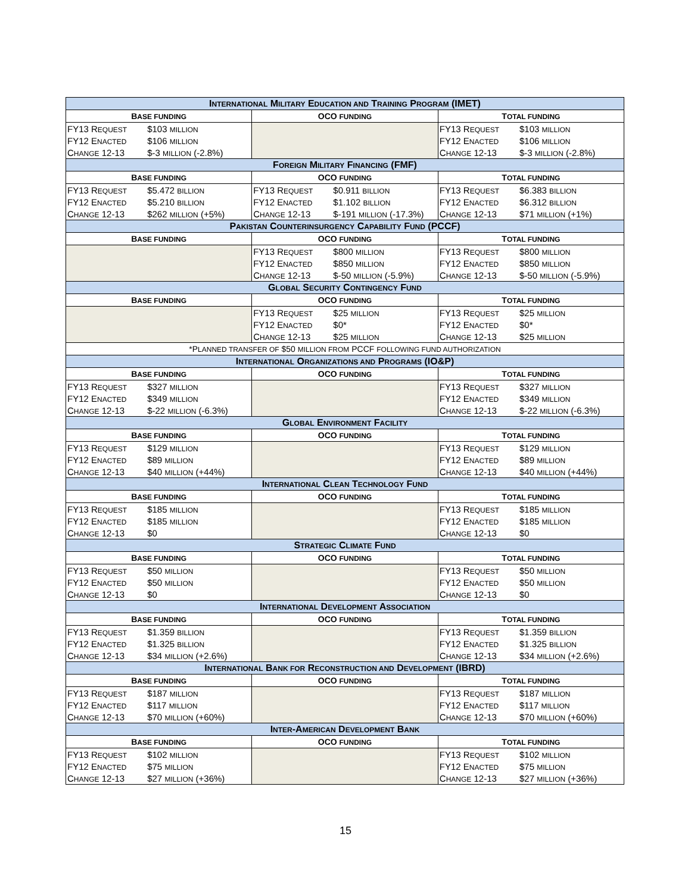| I NTERNATIONAL M ILITARY E DUCATION AND T RAINING P ROGRAM (IMET) | | | | | |
| --- | --- | --- | --- | --- | --- |
| B ASE FUNDING | | OCO FUNDING | | T OTAL FUNDING | |
| FY13 R EQUEST | $103 MILLION | | | FY13 R EQUEST | $103 MILLION |
| FY12 E NACTED | $106 MILLION | | | FY12 E NACTED | $106 MILLION |
| C HANGE 12-13 | $-3 MILLION (-2.8%) | | | C HANGE 12-13 | $-3 MILLION (-2.8%) |
| F OREIGN M ILITARY F INANCING (FMF) | | | | | |
| B ASE FUNDING | | OCO FUNDING | | T OTAL FUNDING | |
| FY13 R EQUEST | $5.472 BILLION | FY13 R EQUEST | $0.911 BILLION | FY13 R EQUEST | $6.383 BILLION |
| FY12 E NACTED | $5.210 BILLION | FY12 E NACTED | $1.102 BILLION | FY12 E NACTED | $6.312 BILLION |
| C HANGE 12-13 | $262 MILLION (+5%) | C HANGE 12-13 | $-191 MILLION (-17.3%) | C HANGE 12-13 | $71 MILLION (+1%) |
| P AKISTAN C OUNTERINSURGENCY C APABILITY F UND (PCCF) | | | | | |
| B ASE FUNDING | | OCO FUNDING | | T OTAL FUNDING | |
| | | FY13 R EQUEST | $800 MILLION | FY13 R EQUEST | $800 MILLION |
| | | FY12 E NACTED | $850 MILLION | FY12 E NACTED | $850 MILLION |
| | | C HANGE 12-13 | $-50 MILLION (-5.9%) | C HANGE 12-13 | $-50 MILLION (-5.9%) |
| G LOBAL S ECURITY C ONTINGENCY F UND | | | | | |
| B ASE FUNDING | | OCO FUNDING | | T OTAL FUNDING | |
| | | FY13 R EQUEST | $25 MILLION | FY13 R EQUEST | $25 MILLION |
| | | FY12 E NACTED | $0* | FY12 E NACTED | $0* |
| | | C HANGE 12-13 | $25 MILLION | C HANGE 12-13 | $25 MILLION |
| *P LANNED TRANSFER OF $50 MILLION FROM PCCF FOLLOWING FUND AUTHORIZATION | | | | | |
| I NTERNATIONAL O RGANIZATIONS AND P ROGRAMS (IO&P) | | | | | |
| B ASE FUNDING | | OCO FUNDING | | T OTAL FUNDING | |
| FY13 R EQUEST | $327 MILLION | | | FY13 R EQUEST | $327 MILLION |
| FY12 E NACTED | $349 MILLION | | | FY12 E NACTED | $349 MILLION |
| C HANGE 12-13 | $-22 MILLION (-6.3%) | | | C HANGE 12-13 | $-22 MILLION (-6.3%) |
| G LOBAL E NVIRONMENT F ACILITY | | | | | |
| B ASE FUNDING | | OCO FUNDING | | T OTAL FUNDING | |
| FY13 R EQUEST | $129 MILLION | | | FY13 R EQUEST | $129 MILLION |
| FY12 E NACTED | $89 MILLION | | | FY12 E NACTED | $89 MILLION |
| C HANGE 12-13 | $40 MILLION (+44%) | | | C HANGE 12-13 | $40 MILLION (+44%) |
| I NTERNATIONAL C LEAN T ECHNOLOGY F UND | | | | | |
| B ASE FUNDING | | OCO FUNDING | | T OTAL FUNDING | |
| FY13 R EQUEST | $185 MILLION | | | FY13 R EQUEST | $185 MILLION |
| FY12 E NACTED | $185 MILLION | | | FY12 E NACTED | $185 MILLION |
| C HANGE 12-13 | $0 | | | C HANGE 12-13 | $0 |
| S TRATEGIC C LIMATE F UND | | | | | |
| B ASE FUNDING | | OCO FUNDING | | T OTAL FUNDING | |
| FY13 R EQUEST | $50 MILLION | | | FY13 R EQUEST | $50 MILLION |
| FY12 E NACTED | $50 MILLION | | | FY12 E NACTED | $50 MILLION |
| C HANGE 12-13 | $0 | | | C HANGE 12-13 | $0 |
| I NTERNATIONAL D EVELOPMENT A SSOCIATION | | | | | |
| B ASE FUNDING | | OCO FUNDING | | T OTAL FUNDING | |
| FY13 R EQUEST | $1.359 BILLION | | | FY13 R EQUEST | $1.359 BILLION |
| FY12 E NACTED | $1.325 BILLION | | | FY12 E NACTED | $1.325 BILLION |
| C HANGE 12-13 | $34 MILLION (+2.6%) | | | C HANGE 12-13 | $34 MILLION (+2.6%) |
| I NTERNATIONAL B ANK FOR R ECONSTRUCTION AND D EVELOPMENT (IBRD) | | | | | |
| B ASE FUNDING | | OCO FUNDING | | T OTAL FUNDING | |
| FY13 R EQUEST | $187 MILLION | | | FY13 R EQUEST | $187 MILLION |
| FY12 E NACTED | $117 MILLION | | | FY12 E NACTED | $117 MILLION |
| C HANGE 12-13 | $70 MILLION (+60%) | | | C HANGE 12-13 | $70 MILLION (+60%) |
| I NTER -A MERICAN D EVELOPMENT B ANK | | | | | |
| B ASE FUNDING | | OCO FUNDING | | T OTAL FUNDING | |
| FY13 R EQUEST | $102 MILLION | | | FY13 R EQUEST | $102 MILLION |
| FY12 E NACTED | $75 MILLION | | | FY12 E NACTED | $75 MILLION |
| C HANGE 12-13 | $27 MILLION (+36%) | | | C HANGE 12-13 | $27 MILLION (+36%) |
15